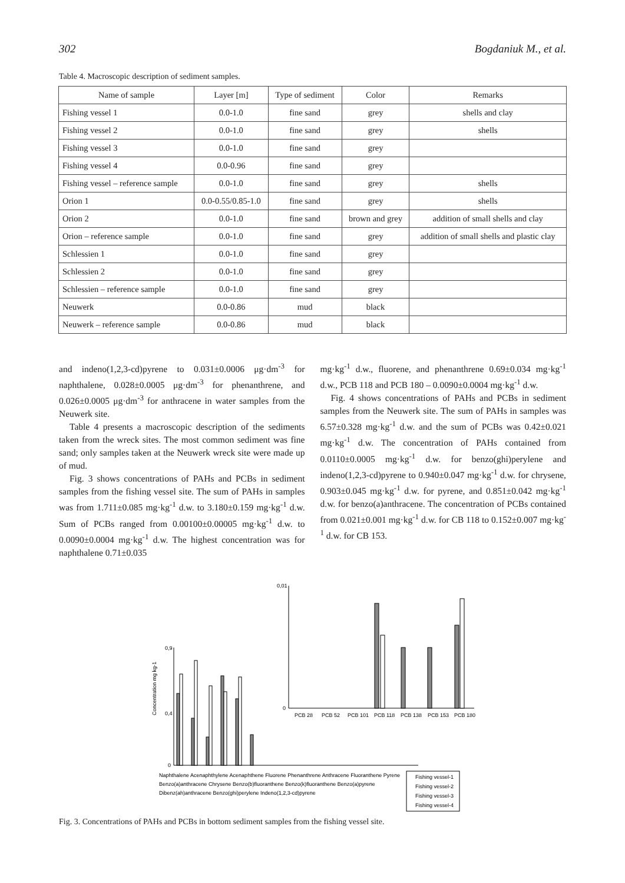302 Bogdaniuk M., et al.
Table 4. Macroscopic description of sediment samples.
| Name of sample | Layer [m] | Type of sediment | Color | Remarks |
| --- | --- | --- | --- | --- |
| Fishing vessel 1 | 0.0-1.0 | fine sand | grey | shells and clay |
| Fishing vessel 2 | 0.0-1.0 | fine sand | grey | shells |
| Fishing vessel 3 | 0.0-1.0 | fine sand | grey | |
| Fishing vessel 4 | 0.0-0.96 | fine sand | grey | |
| Fishing vessel – reference sample | 0.0-1.0 | fine sand | grey | shells |
| Orion 1 | 0.0-0.55/0.85-1.0 | fine sand | grey | shells |
| Orion 2 | 0.0-1.0 | fine sand | brown and grey | addition of small shells and clay |
| Orion – reference sample | 0.0-1.0 | fine sand | grey | addition of small shells and plastic clay |
| Schlessien 1 | 0.0-1.0 | fine sand | grey | |
| Schlessien 2 | 0.0-1.0 | fine sand | grey | |
| Schlessien – reference sample | 0.0-1.0 | fine sand | grey | |
| Neuwerk | 0.0-0.86 | mud | black | |
| Neuwerk – reference sample | 0.0-0.86 | mud | black | |
and indeno(1,2,3-cd)pyrene to 0.031±0.0006 μg·dm<sup>-3</sup> for naphthalene, 0.028±0.0005 μg·dm<sup>-3</sup> for phenanthrene, and 0.026±0.0005 μg·dm<sup>-3</sup> for anthracene in water samples from the Neuwerk site.
Table 4 presents a macroscopic description of the sediments taken from the wreck sites. The most common sediment was fine sand; only samples taken at the Neuwerk wreck site were made up of mud.
Fig. 3 shows concentrations of PAHs and PCBs in sediment samples from the fishing vessel site. The sum of PAHs in samples was from 1.711±0.085 mg·kg<sup>-1</sup> d.w. to 3.180±0.159 mg·kg<sup>-1</sup> d.w. Sum of PCBs ranged from 0.00100±0.00005 mg·kg<sup>-1</sup> d.w. to 0.0090±0.0004 mg·kg<sup>-1</sup> d.w. The highest concentration was for naphthalene 0.71±0.035
mg·kg<sup>-1</sup> d.w., fluorene, and phenanthrene 0.69±0.034 mg·kg<sup>-1</sup> d.w., PCB 118 and PCB 180 – 0.0090±0.0004 mg·kg<sup>-1</sup> d.w.
Fig. 4 shows concentrations of PAHs and PCBs in sediment samples from the Neuwerk site. The sum of PAHs in samples was 6.57±0.328 mg·kg<sup>-1</sup> d.w. and the sum of PCBs was 0.42±0.021 mg·kg<sup>-1</sup> d.w. The concentration of PAHs contained from 0.0110±0.0005 mg·kg<sup>-1</sup> d.w. for benzo(ghi)perylene and indeno(1,2,3-cd)pyrene to 0.940±0.047 mg·kg<sup>-1</sup> d.w. for chrysene, 0.903±0.045 mg·kg<sup>-1</sup> d.w. for pyrene, and 0.851±0.042 mg·kg<sup>-1</sup> d.w. for benzo(a)anthracene. The concentration of PCBs contained from 0.021±0.001 mg·kg<sup>-1</sup> d.w. for CB 118 to 0.152±0.007 mg·kg<sup>-1</sup> d.w. for CB 153.
Concentration mg kg-1
0,9
0,4
0
0,01
0
PCB 28
PCB 52
PCB 101
PCB 118
PCB 138
PCB 153
PCB 180
Naphthalene Acenaphthylene Acenaphthene Fluorene Phenanthrene Anthracene Fluoranthene Pyrene
Benzo(a)anthracene Chrysene Benzo(b)fluoranthene Benzo(k)fluoranthene Benzo(a)pyrene
Dibenz(ah)anthracene Benzo(ghi)perylene Indeno(1,2,3-cd)pyrene
Fishing vessel-1
Fishing vessel-2
Fishing vessel-3
Fishing vessel-4
Fig. 3. Concentrations of PAHs and PCBs in bottom sediment samples from the fishing vessel site.